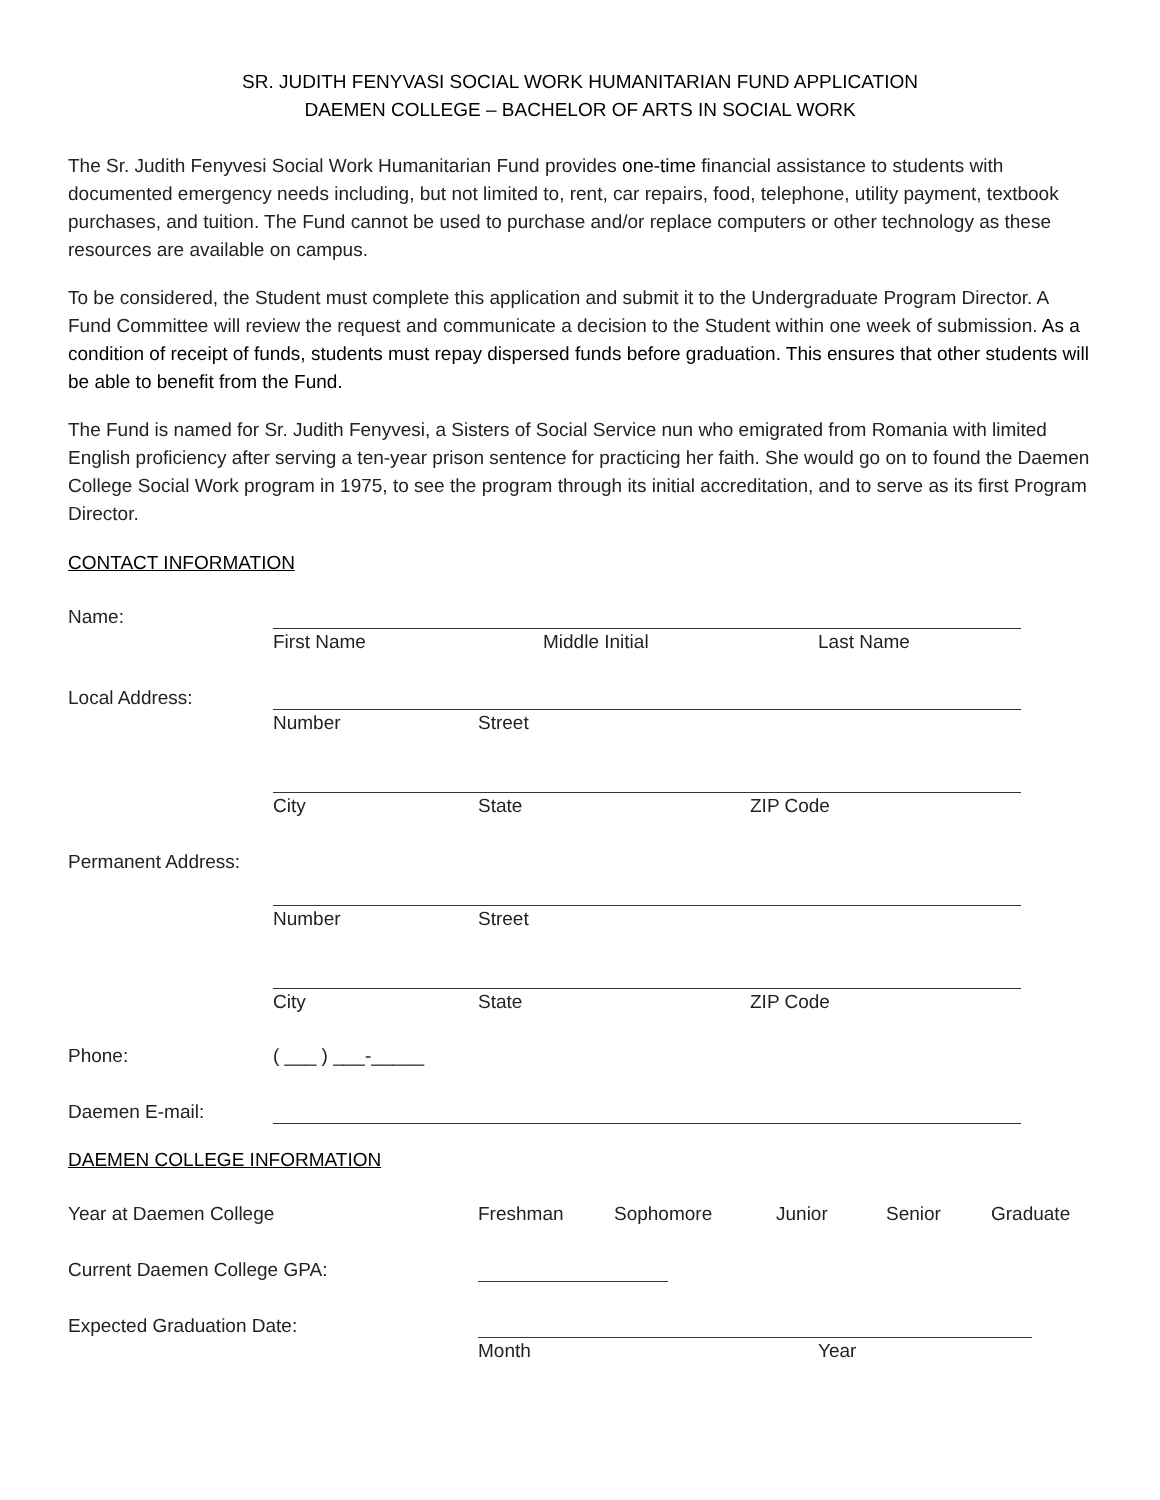SR. JUDITH FENYVASI SOCIAL WORK HUMANITARIAN FUND APPLICATION
DAEMEN COLLEGE – BACHELOR OF ARTS IN SOCIAL WORK
The Sr. Judith Fenyvesi Social Work Humanitarian Fund provides one-time financial assistance to students with documented emergency needs including, but not limited to, rent, car repairs, food, telephone, utility payment, textbook purchases, and tuition. The Fund cannot be used to purchase and/or replace computers or other technology as these resources are available on campus.
To be considered, the Student must complete this application and submit it to the Undergraduate Program Director. A Fund Committee will review the request and communicate a decision to the Student within one week of submission. As a condition of receipt of funds, students must repay dispersed funds before graduation. This ensures that other students will be able to benefit from the Fund.
The Fund is named for Sr. Judith Fenyvesi, a Sisters of Social Service nun who emigrated from Romania with limited English proficiency after serving a ten-year prison sentence for practicing her faith. She would go on to found the Daemen College Social Work program in 1975, to see the program through its initial accreditation, and to serve as its first Program Director.
CONTACT INFORMATION
Name: First Name Middle Initial Last Name
Local Address: Number Street
City State ZIP Code
Permanent Address:
Number Street
City State ZIP Code
Phone: ( ___ ) ___-_____
Daemen E-mail:
DAEMEN COLLEGE INFORMATION
Year at Daemen College Freshman Sophomore Junior Senior Graduate
Current Daemen College GPA:
Expected Graduation Date: Month Year